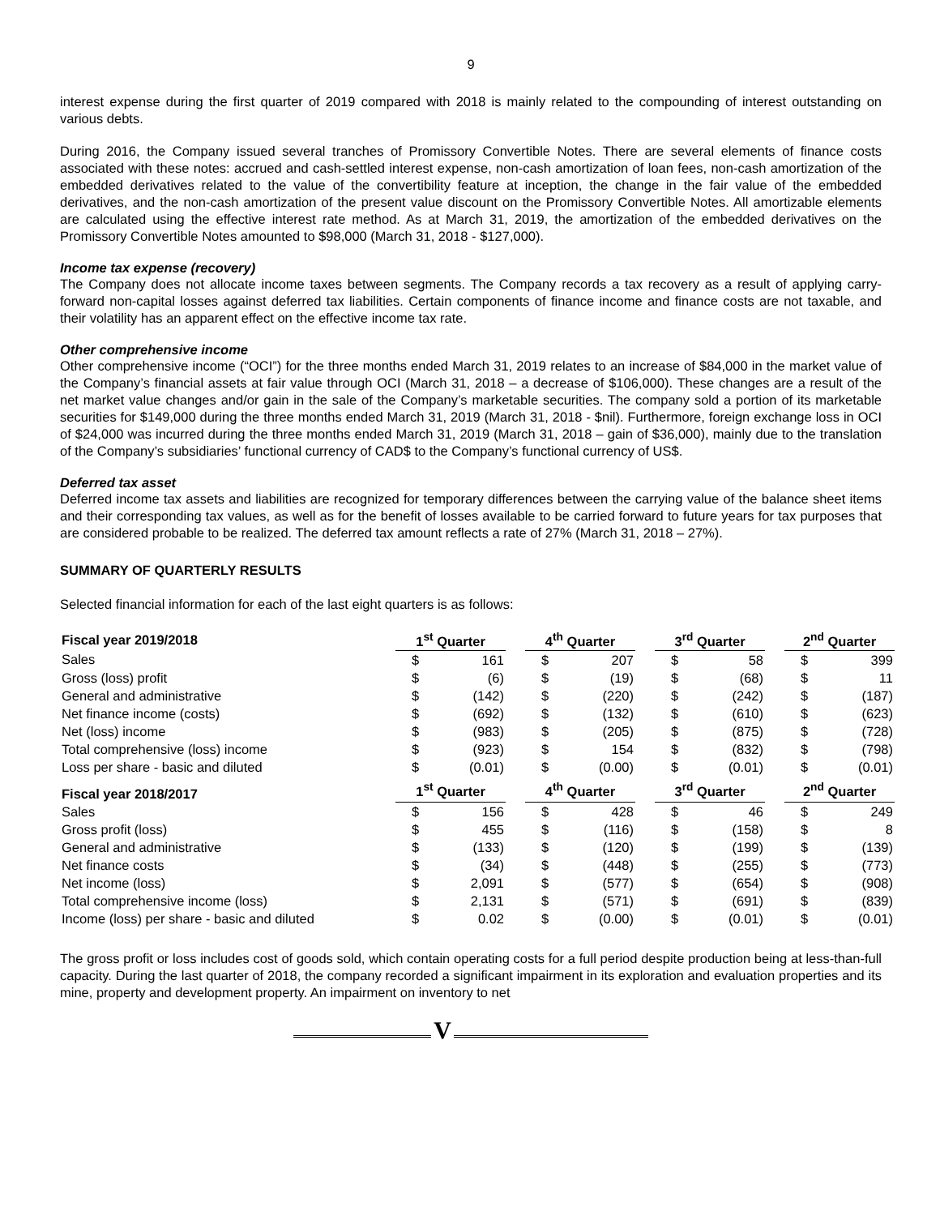9
interest expense during the first quarter of 2019 compared with 2018 is mainly related to the compounding of interest outstanding on various debts.
During 2016, the Company issued several tranches of Promissory Convertible Notes. There are several elements of finance costs associated with these notes: accrued and cash-settled interest expense, non-cash amortization of loan fees, non-cash amortization of the embedded derivatives related to the value of the convertibility feature at inception, the change in the fair value of the embedded derivatives, and the non-cash amortization of the present value discount on the Promissory Convertible Notes. All amortizable elements are calculated using the effective interest rate method. As at March 31, 2019, the amortization of the embedded derivatives on the Promissory Convertible Notes amounted to $98,000 (March 31, 2018 - $127,000).
Income tax expense (recovery)
The Company does not allocate income taxes between segments. The Company records a tax recovery as a result of applying carry-forward non-capital losses against deferred tax liabilities. Certain components of finance income and finance costs are not taxable, and their volatility has an apparent effect on the effective income tax rate.
Other comprehensive income
Other comprehensive income (“OCI”) for the three months ended March 31, 2019 relates to an increase of $84,000 in the market value of the Company’s financial assets at fair value through OCI (March 31, 2018 – a decrease of $106,000). These changes are a result of the net market value changes and/or gain in the sale of the Company’s marketable securities. The company sold a portion of its marketable securities for $149,000 during the three months ended March 31, 2019 (March 31, 2018 - $nil). Furthermore, foreign exchange loss in OCI of $24,000 was incurred during the three months ended March 31, 2019 (March 31, 2018 – gain of $36,000), mainly due to the translation of the Company’s subsidiaries’ functional currency of CAD$ to the Company’s functional currency of US$.
Deferred tax asset
Deferred income tax assets and liabilities are recognized for temporary differences between the carrying value of the balance sheet items and their corresponding tax values, as well as for the benefit of losses available to be carried forward to future years for tax purposes that are considered probable to be realized. The deferred tax amount reflects a rate of 27% (March 31, 2018 – 27%).
SUMMARY OF QUARTERLY RESULTS
Selected financial information for each of the last eight quarters is as follows:
| Fiscal year 2019/2018 | 1<sup>st</sup> Quarter | | | 4<sup>th</sup> Quarter | | | 3<sup>rd</sup> Quarter | | | 2<sup>nd</sup> Quarter | |
| Sales | $ | 161 | | $ | 207 | | $ | 58 | | $ | 399 |
| Gross (loss) profit | $ | (6) | | $ | (19) | | $ | (68) | | $ | 11 |
| General and administrative | $ | (142) | | $ | (220) | | $ | (242) | | $ | (187) |
| Net finance income (costs) | $ | (692) | | $ | (132) | | $ | (610) | | $ | (623) |
| Net (loss) income | $ | (983) | | $ | (205) | | $ | (875) | | $ | (728) |
| Total comprehensive (loss) income | $ | (923) | | $ | 154 | | $ | (832) | | $ | (798) |
| Loss per share - basic and diluted | $ | (0.01) | | $ | (0.00) | | $ | (0.01) | | $ | (0.01) |
| Fiscal year 2018/2017 | 1<sup>st</sup> Quarter | | | 4<sup>th</sup> Quarter | | | 3<sup>rd</sup> Quarter | | | 2<sup>nd</sup> Quarter | |
| Sales | $ | 156 | | $ | 428 | | $ | 46 | | $ | 249 |
| Gross profit (loss) | $ | 455 | | $ | (116) | | $ | (158) | | $ | 8 |
| General and administrative | $ | (133) | | $ | (120) | | $ | (199) | | $ | (139) |
| Net finance costs | $ | (34) | | $ | (448) | | $ | (255) | | $ | (773) |
| Net income (loss) | $ | 2,091 | | $ | (577) | | $ | (654) | | $ | (908) |
| Total comprehensive income (loss) | $ | 2,131 | | $ | (571) | | $ | (691) | | $ | (839) |
| Income (loss) per share - basic and diluted | $ | 0.02 | | $ | (0.00) | | $ | (0.01) | | $ | (0.01) |
The gross profit or loss includes cost of goods sold, which contain operating costs for a full period despite production being at less-than-full capacity. During the last quarter of 2018, the company recorded a significant impairment in its exploration and evaluation properties and its mine, property and development property. An impairment on inventory to net
V